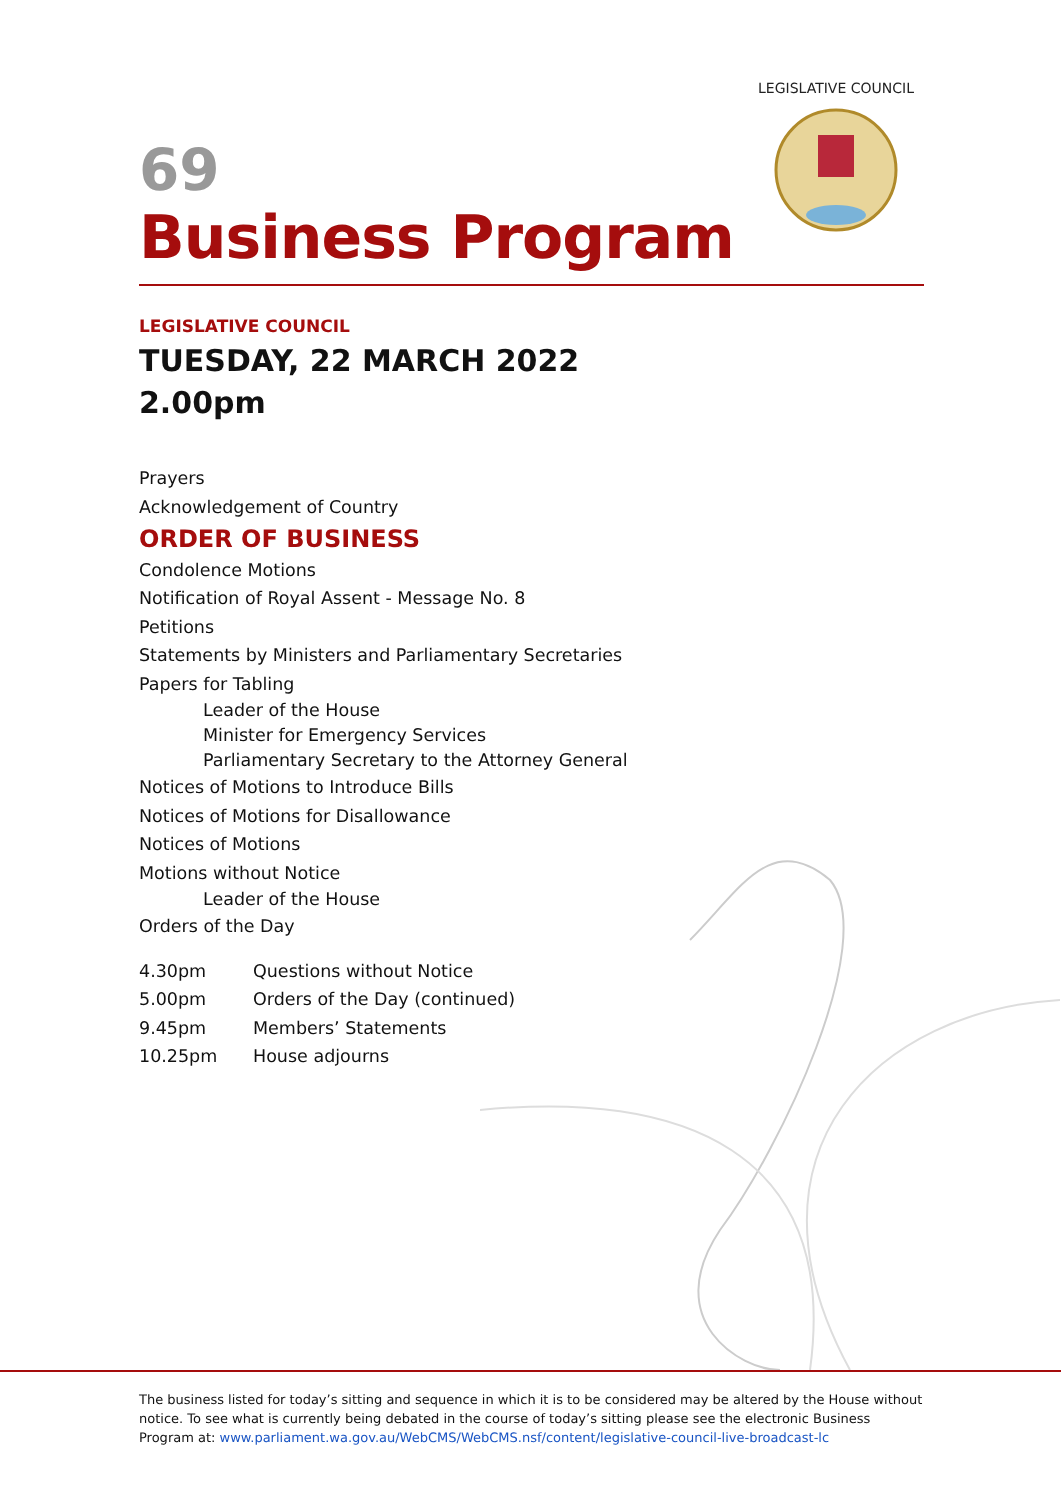LEGISLATIVE COUNCIL
69
Business Program
LEGISLATIVE COUNCIL
TUESDAY, 22 MARCH 2022
2.00pm
Prayers
Acknowledgement of Country
ORDER OF BUSINESS
Condolence Motions
Notification of Royal Assent - Message No. 8
Petitions
Statements by Ministers and Parliamentary Secretaries
Papers for Tabling
Leader of the House
Minister for Emergency Services
Parliamentary Secretary to the Attorney General
Notices of Motions to Introduce Bills
Notices of Motions for Disallowance
Notices of Motions
Motions without Notice
Leader of the House
Orders of the Day
| 4.30pm | Questions without Notice |
| 5.00pm | Orders of the Day (continued) |
| 9.45pm | Members’ Statements |
| 10.25pm | House adjourns |
The business listed for today’s sitting and sequence in which it is to be considered may be altered by the House without notice. To see what is currently being debated in the course of today’s sitting please see the electronic Business Program at: www.parliament.wa.gov.au/WebCMS/WebCMS.nsf/content/legislative-council-live-broadcast-lc